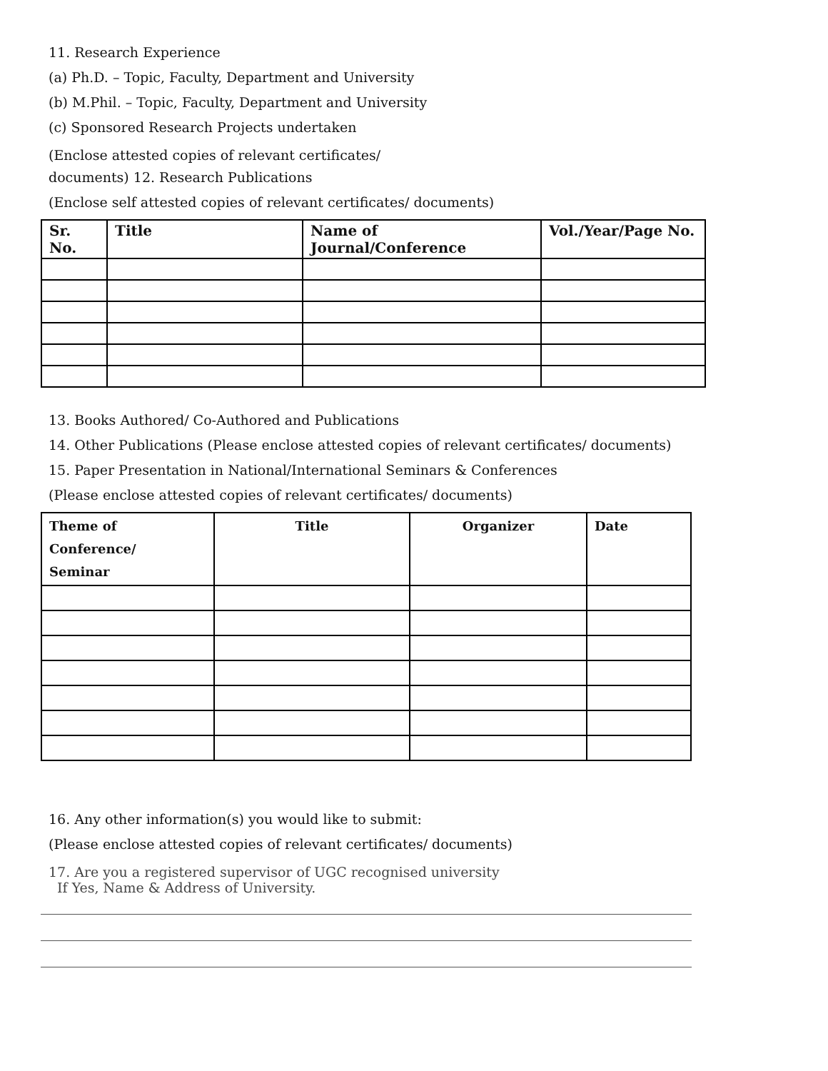11. Research Experience
(a) Ph.D. – Topic, Faculty, Department and University
(b) M.Phil. – Topic, Faculty, Department and University
(c) Sponsored Research Projects undertaken
(Enclose attested copies of relevant certificates/
documents) 12. Research Publications
(Enclose self attested copies of relevant certificates/ documents)
| Sr. No. | Title | Name of Journal/Conference | Vol./Year/Page No. |
| --- | --- | --- | --- |
13. Books Authored/ Co-Authored and Publications
14. Other Publications (Please enclose attested copies of relevant certificates/ documents)
15. Paper Presentation in National/International Seminars & Conferences
(Please enclose attested copies of relevant certificates/ documents)
| Theme of Conference/ Seminar | Title | Organizer | Date |
| --- | --- | --- | --- |
16. Any other information(s) you would like to submit:
(Please enclose attested copies of relevant certificates/ documents)
17. Are you a registered supervisor of UGC recognised university
If Yes, Name & Address of University.